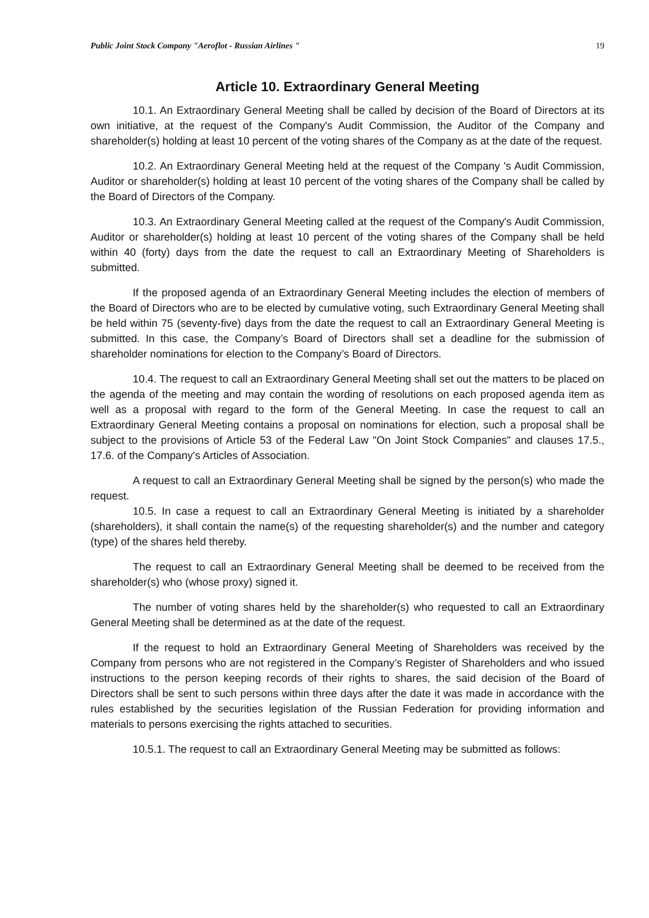Public Joint Stock Company "Aeroflot - Russian Airlines " 19
Article 10. Extraordinary General Meeting
10.1. An Extraordinary General Meeting shall be called by decision of the Board of Directors at its own initiative, at the request of the Company's Audit Commission, the Auditor of the Company and shareholder(s) holding at least 10 percent of the voting shares of the Company as at the date of the request.
10.2. An Extraordinary General Meeting held at the request of the Company 's Audit Commission, Auditor or shareholder(s) holding at least 10 percent of the voting shares of the Company shall be called by the Board of Directors of the Company.
10.3. An Extraordinary General Meeting called at the request of the Company's Audit Commission, Auditor or shareholder(s) holding at least 10 percent of the voting shares of the Company shall be held within 40 (forty) days from the date the request to call an Extraordinary Meeting of Shareholders is submitted.
If the proposed agenda of an Extraordinary General Meeting includes the election of members of the Board of Directors who are to be elected by cumulative voting, such Extraordinary General Meeting shall be held within 75 (seventy-five) days from the date the request to call an Extraordinary General Meeting is submitted. In this case, the Company’s Board of Directors shall set a deadline for the submission of shareholder nominations for election to the Company’s Board of Directors.
10.4. The request to call an Extraordinary General Meeting shall set out the matters to be placed on the agenda of the meeting and may contain the wording of resolutions on each proposed agenda item as well as a proposal with regard to the form of the General Meeting. In case the request to call an Extraordinary General Meeting contains a proposal on nominations for election, such a proposal shall be subject to the provisions of Article 53 of the Federal Law "On Joint Stock Companies" and clauses 17.5., 17.6. of the Company's Articles of Association.
A request to call an Extraordinary General Meeting shall be signed by the person(s) who made the request.
10.5. In case a request to call an Extraordinary General Meeting is initiated by a shareholder (shareholders), it shall contain the name(s) of the requesting shareholder(s) and the number and category (type) of the shares held thereby.
The request to call an Extraordinary General Meeting shall be deemed to be received from the shareholder(s) who (whose proxy) signed it.
The number of voting shares held by the shareholder(s) who requested to call an Extraordinary General Meeting shall be determined as at the date of the request.
If the request to hold an Extraordinary General Meeting of Shareholders was received by the Company from persons who are not registered in the Company’s Register of Shareholders and who issued instructions to the person keeping records of their rights to shares, the said decision of the Board of Directors shall be sent to such persons within three days after the date it was made in accordance with the rules established by the securities legislation of the Russian Federation for providing information and materials to persons exercising the rights attached to securities.
10.5.1. The request to call an Extraordinary General Meeting may be submitted as follows: